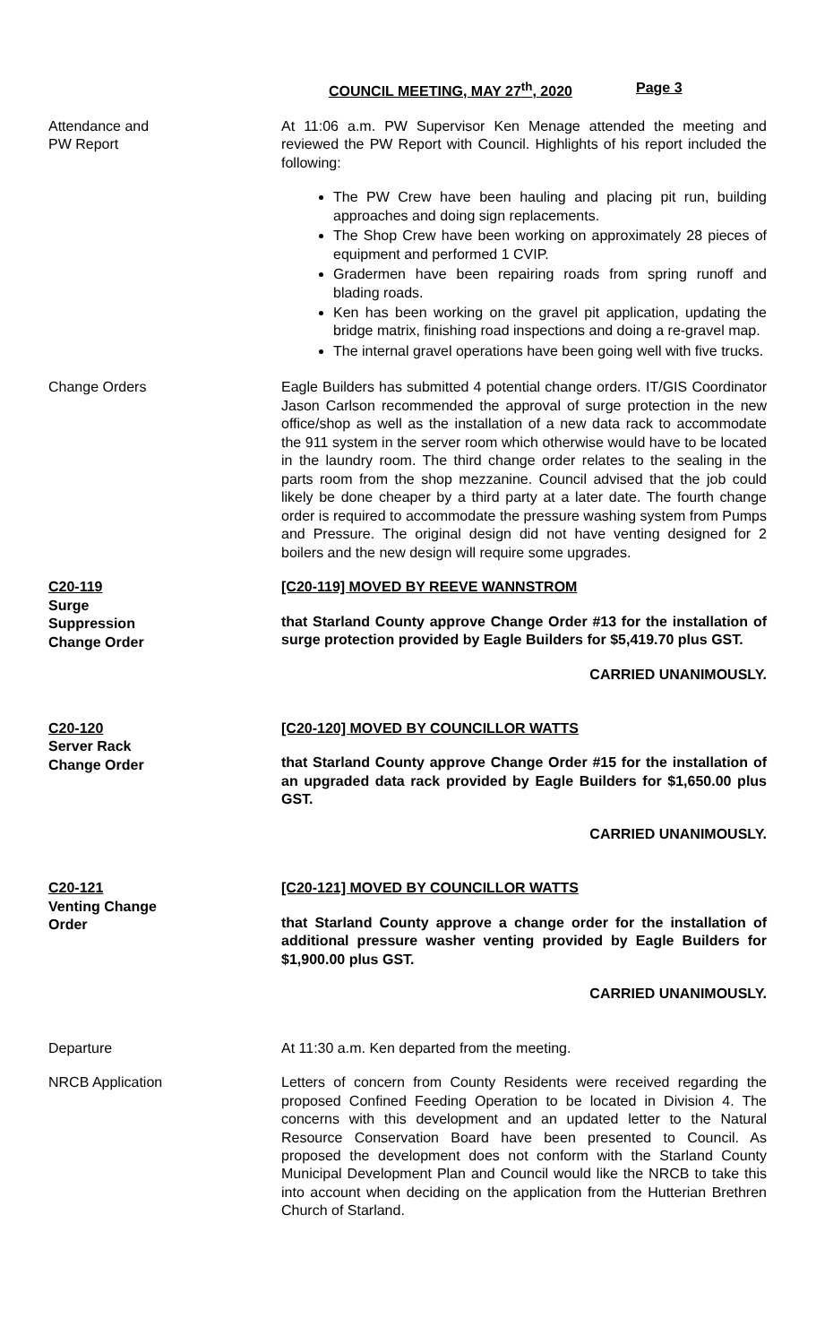COUNCIL MEETING, MAY 27<sup>th</sup>, 2020 Page 3
Attendance and
PW Report
At 11:06 a.m. PW Supervisor Ken Menage attended the meeting and reviewed the PW Report with Council. Highlights of his report included the following:
The PW Crew have been hauling and placing pit run, building approaches and doing sign replacements.
The Shop Crew have been working on approximately 28 pieces of equipment and performed 1 CVIP.
Gradermen have been repairing roads from spring runoff and blading roads.
Ken has been working on the gravel pit application, updating the bridge matrix, finishing road inspections and doing a re-gravel map.
The internal gravel operations have been going well with five trucks.
Change Orders Eagle Builders has submitted 4 potential change orders. IT/GIS Coordinator Jason Carlson recommended the approval of surge protection in the new office/shop as well as the installation of a new data rack to accommodate the 911 system in the server room which otherwise would have to be located in the laundry room. The third change order relates to the sealing in the parts room from the shop mezzanine. Council advised that the job could likely be done cheaper by a third party at a later date. The fourth change order is required to accommodate the pressure washing system from Pumps and Pressure. The original design did not have venting designed for 2 boilers and the new design will require some upgrades.
C20-119
Surge
Suppression
Change Order
[C20-119] MOVED BY REEVE WANNSTROM
that Starland County approve Change Order #13 for the installation of surge protection provided by Eagle Builders for $5,419.70 plus GST.
CARRIED UNANIMOUSLY.
C20-120
Server Rack
Change Order
[C20-120] MOVED BY COUNCILLOR WATTS
that Starland County approve Change Order #15 for the installation of an upgraded data rack provided by Eagle Builders for $1,650.00 plus GST.
CARRIED UNANIMOUSLY.
C20-121
Venting Change
Order
[C20-121] MOVED BY COUNCILLOR WATTS
that Starland County approve a change order for the installation of additional pressure washer venting provided by Eagle Builders for $1,900.00 plus GST.
CARRIED UNANIMOUSLY.
Departure At 11:30 a.m. Ken departed from the meeting.
NRCB Application Letters of concern from County Residents were received regarding the proposed Confined Feeding Operation to be located in Division 4. The concerns with this development and an updated letter to the Natural Resource Conservation Board have been presented to Council. As proposed the development does not conform with the Starland County Municipal Development Plan and Council would like the NRCB to take this into account when deciding on the application from the Hutterian Brethren Church of Starland.